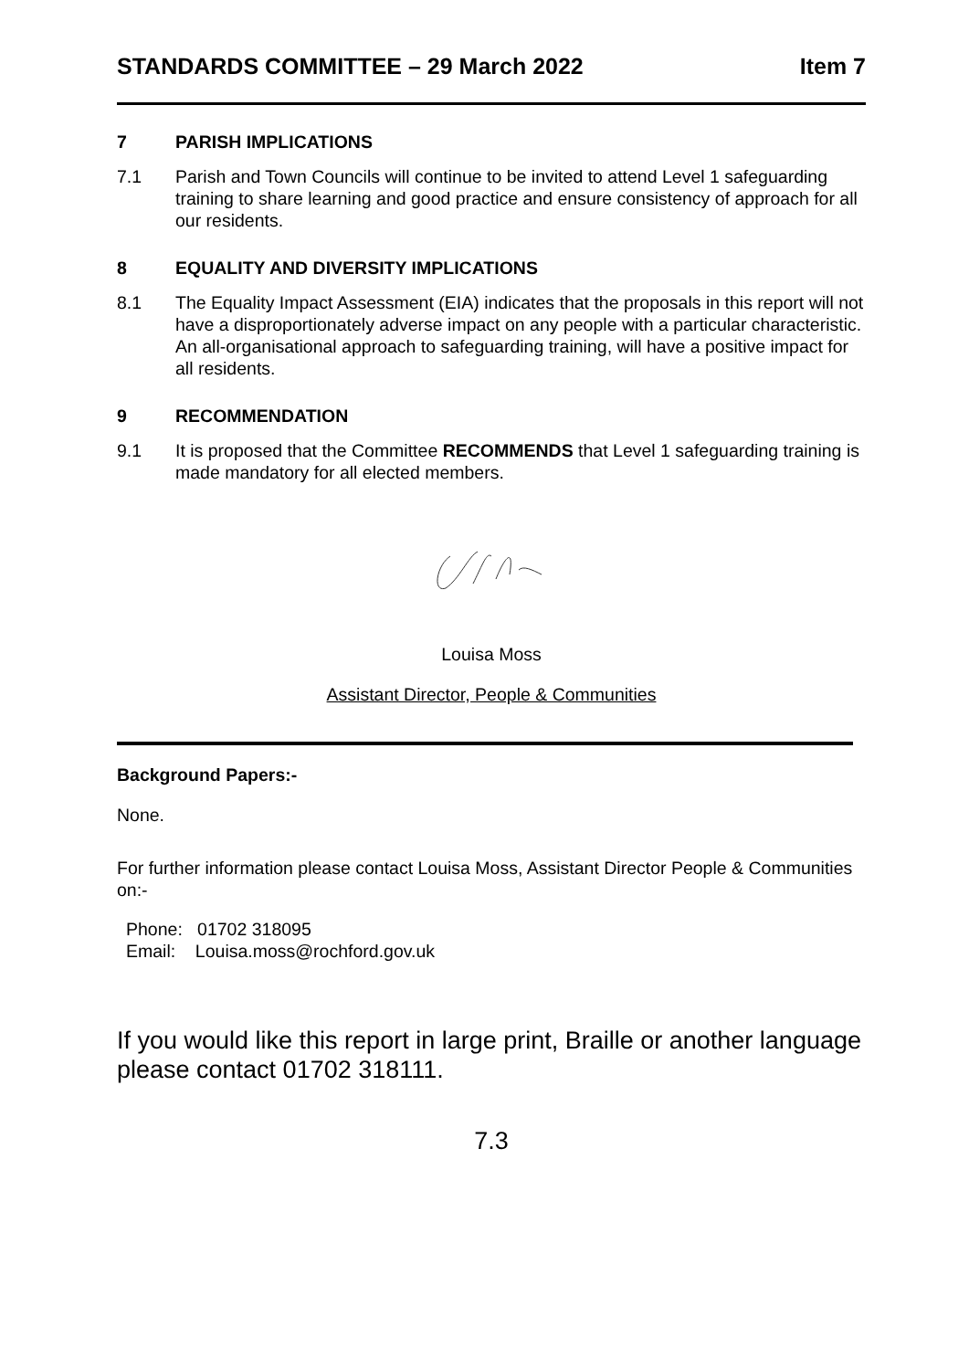STANDARDS COMMITTEE – 29 March 2022 Item 7
7 PARISH IMPLICATIONS
7.1 Parish and Town Councils will continue to be invited to attend Level 1 safeguarding training to share learning and good practice and ensure consistency of approach for all our residents.
8 EQUALITY AND DIVERSITY IMPLICATIONS
8.1 The Equality Impact Assessment (EIA) indicates that the proposals in this report will not have a disproportionately adverse impact on any people with a particular characteristic. An all-organisational approach to safeguarding training, will have a positive impact for all residents.
9 RECOMMENDATION
9.1 It is proposed that the Committee RECOMMENDS that Level 1 safeguarding training is made mandatory for all elected members.
Louisa Moss
Assistant Director, People & Communities
Background Papers:-
None.
For further information please contact Louisa Moss, Assistant Director People & Communities on:-
Phone: 01702 318095
Email: Louisa.moss@rochford.gov.uk
If you would like this report in large print, Braille or another language please contact 01702 318111.
7.3